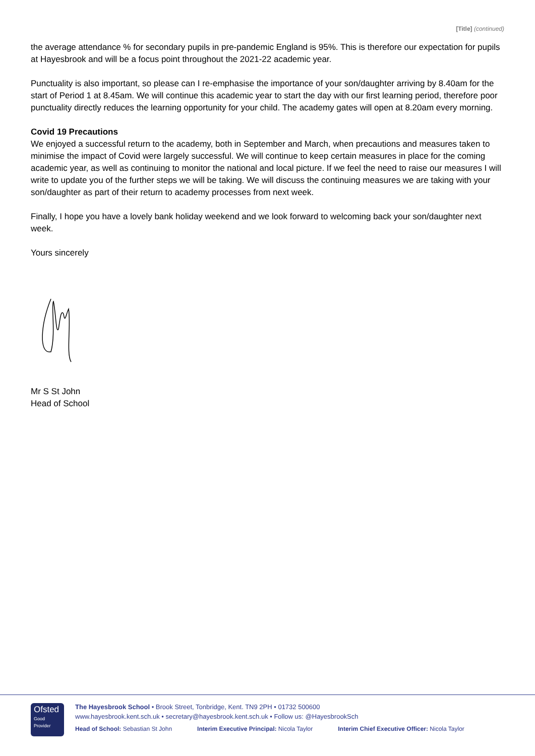[Title] (continued)
the average attendance % for secondary pupils in pre-pandemic England is 95%. This is therefore our expectation for pupils at Hayesbrook and will be a focus point throughout the 2021-22 academic year.
Punctuality is also important, so please can I re-emphasise the importance of your son/daughter arriving by 8.40am for the start of Period 1 at 8.45am. We will continue this academic year to start the day with our first learning period, therefore poor punctuality directly reduces the learning opportunity for your child. The academy gates will open at 8.20am every morning.
Covid 19 Precautions
We enjoyed a successful return to the academy, both in September and March, when precautions and measures taken to minimise the impact of Covid were largely successful. We will continue to keep certain measures in place for the coming academic year, as well as continuing to monitor the national and local picture. If we feel the need to raise our measures I will write to update you of the further steps we will be taking. We will discuss the continuing measures we are taking with your son/daughter as part of their return to academy processes from next week.
Finally, I hope you have a lovely bank holiday weekend and we look forward to welcoming back your son/daughter next week.
Yours sincerely
Mr S St John
Head of School
Ofsted
Good
Provider
The Hayesbrook School • Brook Street, Tonbridge, Kent. TN9 2PH • 01732 500600
www.hayesbrook.kent.sch.uk • secretary@hayesbrook.kent.sch.uk • Follow us: @HayesbrookSch
Head of School: Sebastian St John Interim Executive Principal: Nicola Taylor Interim Chief Executive Officer: Nicola Taylor